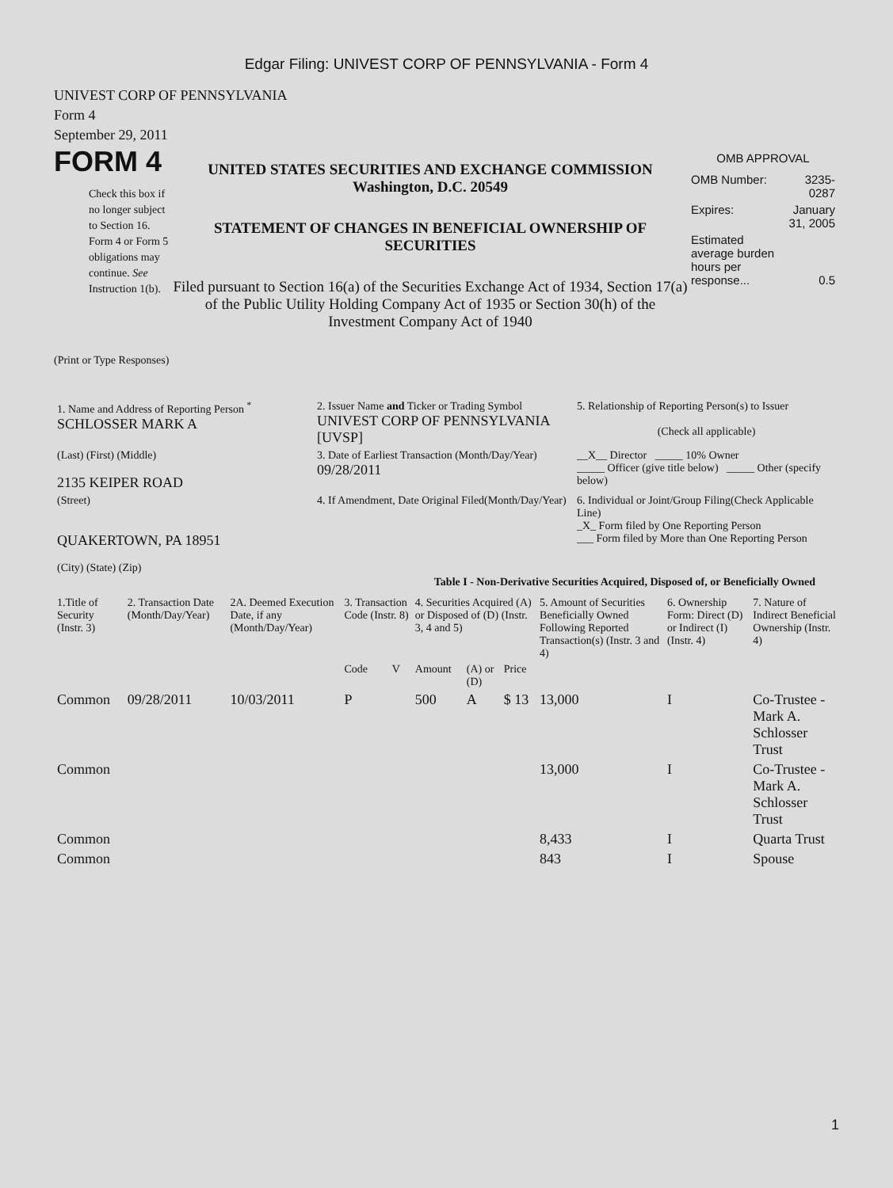Edgar Filing: UNIVEST CORP OF PENNSYLVANIA - Form 4
UNIVEST CORP OF PENNSYLVANIA
Form 4
September 29, 2011
FORM 4
Check this box if no longer subject to Section 16. Form 4 or Form 5 obligations may continue. See Instruction 1(b).
UNITED STATES SECURITIES AND EXCHANGE COMMISSION
Washington, D.C. 20549
STATEMENT OF CHANGES IN BENEFICIAL OWNERSHIP OF SECURITIES
Filed pursuant to Section 16(a) of the Securities Exchange Act of 1934, Section 17(a) of the Public Utility Holding Company Act of 1935 or Section 30(h) of the Investment Company Act of 1940
OMB APPROVAL
| OMB Number: | 3235-0287 |
| Expires: | January 31, 2005 |
| Estimated average burden hours per response... | 0.5 |
(Print or Type Responses)
| 1. Name and Address of Reporting Person <sup>*</sup> SCHLOSSER MARK A | 2. Issuer Name and Ticker or Trading Symbol UNIVEST CORP OF PENNSYLVANIA [UVSP] | 5. Relationship of Reporting Person(s) to Issuer (Check all applicable) |
| (Last) (First) (Middle) 2135 KEIPER ROAD | 3. Date of Earliest Transaction (Month/Day/Year) 09/28/2011 | __X__ Director _____ 10% Owner _____ Officer (give title below) _____ Other (specify below) |
| (Street) QUAKERTOWN, PA 18951 (City) (State) (Zip) | 4. If Amendment, Date Original Filed(Month/Day/Year) | 6. Individual or Joint/Group Filing(Check Applicable Line) _X_ Form filed by One Reporting Person ___ Form filed by More than One Reporting Person |
Table I - Non-Derivative Securities Acquired, Disposed of, or Beneficially Owned
| 1.Title of Security (Instr. 3) | 2. Transaction Date (Month/Day/Year) | 2A. Deemed Execution Date, if any (Month/Day/Year) | 3. Transaction Code (Instr. 8) | | 4. Securities Acquired (A) or Disposed of (D) (Instr. 3, 4 and 5) | | | 5. Amount of Securities Beneficially Owned Following Reported Transaction(s) (Instr. 3 and 4) | 6. Ownership Form: Direct (D) or Indirect (I) (Instr. 4) | 7. Nature of Indirect Beneficial Ownership (Instr. 4) |
| --- | --- | --- | --- | --- | --- | --- | --- | --- | --- | --- |
| | | | Code | V | Amount | (A) or (D) | Price | | | |
| Common | 09/28/2011 | 10/03/2011 | P | | 500 | A | $ 13 | 13,000 | I | Co-Trustee - Mark A. Schlosser Trust |
| Common | | | | | | | | 13,000 | I | Co-Trustee - Mark A. Schlosser Trust |
| Common | | | | | | | | 8,433 | I | Quarta Trust |
| Common | | | | | | | | 843 | I | Spouse |
1